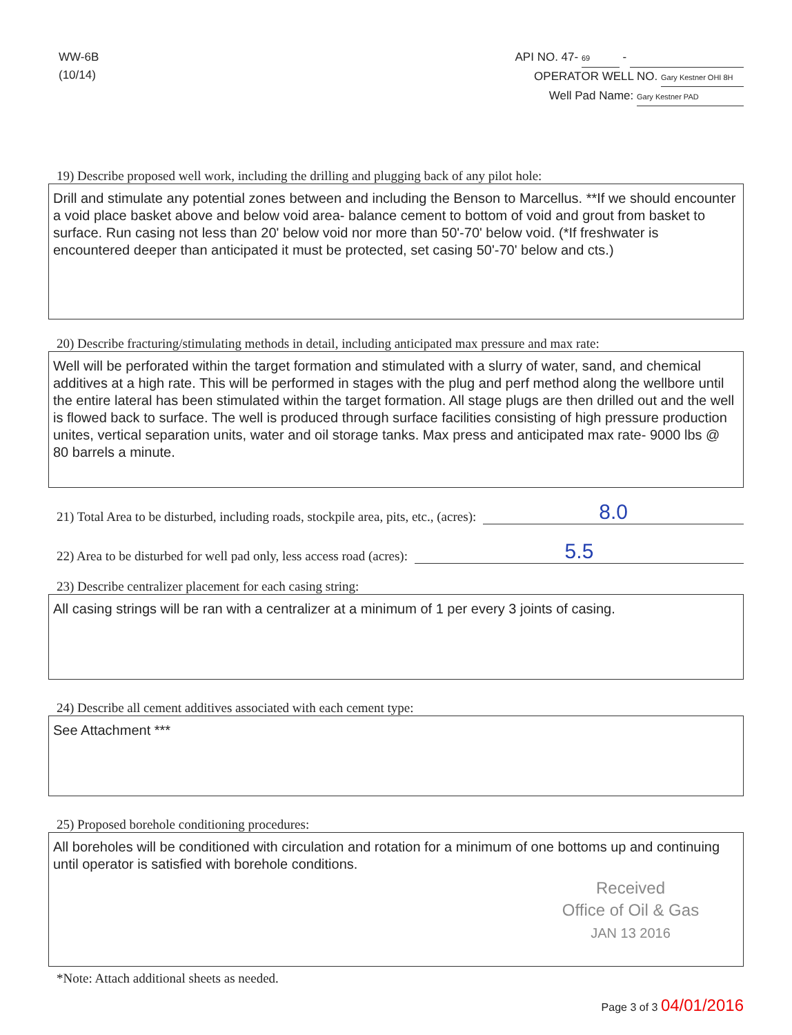WW-6B
(10/14)
API NO. 47- 69 -
OPERATOR WELL NO. Gary Kestner OHI 8H
Well Pad Name: Gary Kestner PAD
19) Describe proposed well work, including the drilling and plugging back of any pilot hole:
Drill and stimulate any potential zones between and including the Benson to Marcellus. **If we should encounter a void place basket above and below void area- balance cement to bottom of void and grout from basket to surface. Run casing not less than 20' below void nor more than 50'-70' below void. (*If freshwater is encountered deeper than anticipated it must be protected, set casing 50'-70' below and cts.)
20) Describe fracturing/stimulating methods in detail, including anticipated max pressure and max rate:
Well will be perforated within the target formation and stimulated with a slurry of water, sand, and chemical additives at a high rate. This will be performed in stages with the plug and perf method along the wellbore until the entire lateral has been stimulated within the target formation. All stage plugs are then drilled out and the well is flowed back to surface. The well is produced through surface facilities consisting of high pressure production unites, vertical separation units, water and oil storage tanks. Max press and anticipated max rate- 9000 lbs @ 80 barrels a minute.
21) Total Area to be disturbed, including roads, stockpile area, pits, etc., (acres): 8.0
22) Area to be disturbed for well pad only, less access road (acres): 5.5
23) Describe centralizer placement for each casing string:
All casing strings will be ran with a centralizer at a minimum of 1 per every 3 joints of casing.
24) Describe all cement additives associated with each cement type:
See Attachment ***
25) Proposed borehole conditioning procedures:
All boreholes will be conditioned with circulation and rotation for a minimum of one bottoms up and continuing until operator is satisfied with borehole conditions.
Received
Office of Oil & Gas
JAN 13 2016
*Note: Attach additional sheets as needed.
Page 3 of 3 04/01/2016